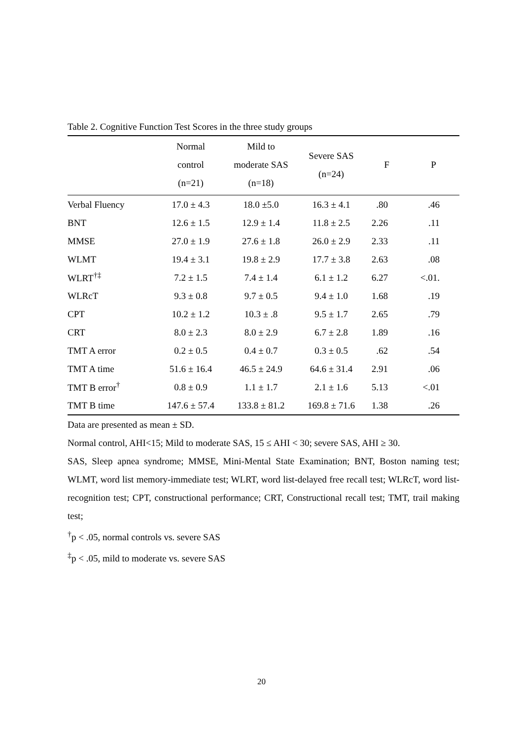Table 2. Cognitive Function Test Scores in the three study groups
| | Normal control (n=21) | Mild to moderate SAS (n=18) | Severe SAS (n=24) | F | P |
| --- | --- | --- | --- | --- | --- |
| Verbal Fluency | 17.0 ± 4.3 | 18.0 ±5.0 | 16.3 ± 4.1 | .80 | .46 |
| BNT | 12.6 ± 1.5 | 12.9 ± 1.4 | 11.8 ± 2.5 | 2.26 | .11 |
| MMSE | 27.0 ± 1.9 | 27.6 ± 1.8 | 26.0 ± 2.9 | 2.33 | .11 |
| WLMT | 19.4 ± 3.1 | 19.8 ± 2.9 | 17.7 ± 3.8 | 2.63 | .08 |
| WLRT<sup>†‡</sup> | 7.2 ± 1.5 | 7.4 ± 1.4 | 6.1 ± 1.2 | 6.27 | <.01. |
| WLRcT | 9.3 ± 0.8 | 9.7 ± 0.5 | 9.4 ± 1.0 | 1.68 | .19 |
| CPT | 10.2 ± 1.2 | 10.3 ± .8 | 9.5 ± 1.7 | 2.65 | .79 |
| CRT | 8.0 ± 2.3 | 8.0 ± 2.9 | 6.7 ± 2.8 | 1.89 | .16 |
| TMT A error | 0.2 ± 0.5 | 0.4 ± 0.7 | 0.3 ± 0.5 | .62 | .54 |
| TMT A time | 51.6 ± 16.4 | 46.5 ± 24.9 | 64.6 ± 31.4 | 2.91 | .06 |
| TMT B error<sup>†</sup> | 0.8 ± 0.9 | 1.1 ± 1.7 | 2.1 ± 1.6 | 5.13 | <.01 |
| TMT B time | 147.6 ± 57.4 | 133.8 ± 81.2 | 169.8 ± 71.6 | 1.38 | .26 |
Data are presented as mean ± SD.
Normal control, AHI<15; Mild to moderate SAS, 15 ≤ AHI < 30; severe SAS, AHI ≥ 30.
SAS, Sleep apnea syndrome; MMSE, Mini-Mental State Examination; BNT, Boston naming test; WLMT, word list memory-immediate test; WLRT, word list-delayed free recall test; WLRcT, word list-recognition test; CPT, constructional performance; CRT, Constructional recall test; TMT, trail making test;
<sup>†</sup> p < .05, normal controls vs. severe SAS
<sup>‡</sup> p < .05, mild to moderate vs. severe SAS
20